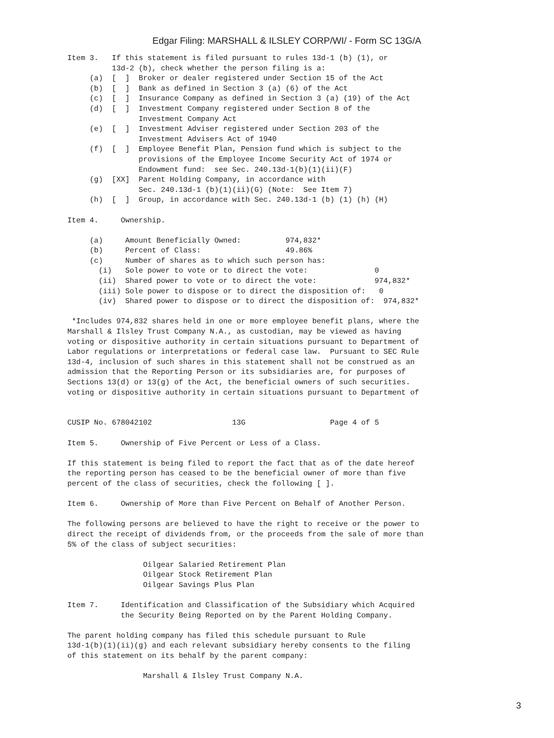Edgar Filing: MARSHALL & ILSLEY CORP/WI/ - Form SC 13G/A
Item 3.   If this statement is filed pursuant to rules 13d-1 (b) (1), or
          13d-2 (b), check whether the person filing is a:
     (a)  [  ]  Broker or dealer registered under Section 15 of the Act
     (b)  [  ]  Bank as defined in Section 3 (a) (6) of the Act
     (c)  [  ]  Insurance Company as defined in Section 3 (a) (19) of the Act
     (d)  [  ]  Investment Company registered under Section 8 of the
                Investment Company Act
     (e)  [  ]  Investment Adviser registered under Section 203 of the
                Investment Advisers Act of 1940
     (f)  [  ]  Employee Benefit Plan, Pension fund which is subject to the
                provisions of the Employee Income Security Act of 1974 or
                Endowment fund:  see Sec. 240.13d-1(b)(1)(ii)(F)
     (g)  [XX]  Parent Holding Company, in accordance with
                Sec. 240.13d-1 (b)(1)(ii)(G) (Note:  See Item 7)
     (h)  [  ]  Group, in accordance with Sec. 240.13d-1 (b) (1) (h) (H)

Item 4.     Ownership.

     (a)     Amount Beneficially Owned:          974,832*
     (b)     Percent of Class:                   49.86%
     (c)     Number of shares as to which such person has:
       (i)   Sole power to vote or to direct the vote:               0
       (ii)  Shared power to vote or to direct the vote:             974,832*
       (iii) Sole power to dispose or to direct the disposition of:   0
       (iv)  Shared power to dispose or to direct the disposition of:  974,832*

 *Includes 974,832 shares held in one or more employee benefit plans, where the
Marshall & Ilsley Trust Company N.A., as custodian, may be viewed as having
voting or dispositive authority in certain situations pursuant to Department of
Labor regulations or interpretations or federal case law.  Pursuant to SEC Rule
13d-4, inclusion of such shares in this statement shall not be construed as an
admission that the Reporting Person or its subsidiaries are, for purposes of
Sections 13(d) or 13(g) of the Act, the beneficial owners of such securities.
voting or dispositive authority in certain situations pursuant to Department of


CUSIP No. 678042102                  13G                   Page 4 of 5

Item 5.     Ownership of Five Percent or Less of a Class.

If this statement is being filed to report the fact that as of the date hereof
the reporting person has ceased to be the beneficial owner of more than five
percent of the class of securities, check the following [ ].

Item 6.     Ownership of More than Five Percent on Behalf of Another Person.

The following persons are believed to have the right to receive or the power to
direct the receipt of dividends from, or the proceeds from the sale of more than
5% of the class of subject securities:

                 Oilgear Salaried Retirement Plan
                 Oilgear Stock Retirement Plan
                 Oilgear Savings Plus Plan

Item 7.     Identification and Classification of the Subsidiary which Acquired
            the Security Being Reported on by the Parent Holding Company.

The parent holding company has filed this schedule pursuant to Rule
13d-1(b)(1)(ii)(g) and each relevant subsidiary hereby consents to the filing
of this statement on its behalf by the parent company:

                 Marshall & Ilsley Trust Company N.A.
3